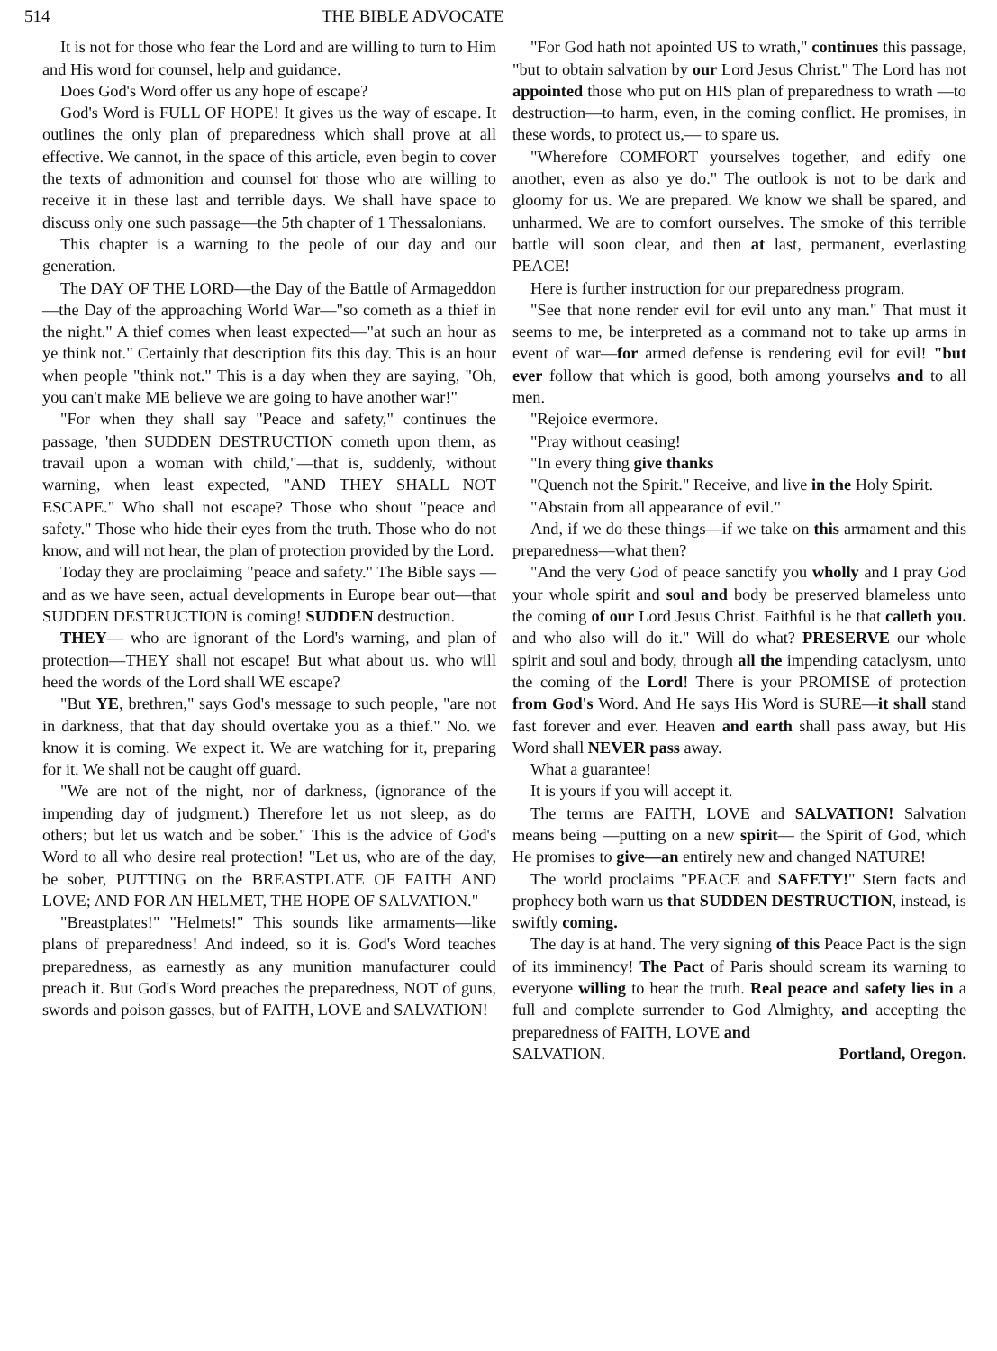514 THE BIBLE ADVOCATE
It is not for those who fear the Lord and are willing to turn to Him and His word for counsel, help and guidance.
Does God's Word offer us any hope of escape?
God's Word is FULL OF HOPE! It gives us the way of escape. It outlines the only plan of preparedness which shall prove at all effective. We cannot, in the space of this article, even begin to cover the texts of admonition and counsel for those who are willing to receive it in these last and terrible days. We shall have space to discuss only one such passage—the 5th chapter of 1 Thessalonians.
This chapter is a warning to the peole of our day and our generation.
The DAY OF THE LORD—the Day of the Battle of Armageddon—the Day of the approaching World War—"so cometh as a thief in the night." A thief comes when least expected—"at such an hour as ye think not." Certainly that description fits this day. This is an hour when people "think not." This is a day when they are saying, "Oh, you can't make ME believe we are going to have another war!"
"For when they shall say "Peace and safety," continues the passage, 'then SUDDEN DESTRUCTION cometh upon them, as travail upon a woman with child,"—that is, suddenly, without warning, when least expected, "AND THEY SHALL NOT ESCAPE." Who shall not escape? Those who shout "peace and safety." Those who hide their eyes from the truth. Those who do not know, and will not hear, the plan of protection provided by the Lord.
Today they are proclaiming "peace and safety." The Bible says —and as we have seen, actual developments in Europe bear out—that SUDDEN DESTRUCTION is coming! SUDDEN destruction.
THEY— who are ignorant of the Lord's warning, and plan of protection—THEY shall not escape! But what about us. who will heed the words of the Lord shall WE escape?
"But YE, brethren," says God's message to such people, "are not in darkness, that that day should overtake you as a thief." No. we know it is coming. We expect it. We are watching for it, preparing for it. We shall not be caught off guard.
"We are not of the night, nor of darkness, (ignorance of the impending day of judgment.) Therefore let us not sleep, as do others; but let us watch and be sober." This is the advice of God's Word to all who desire real protection! "Let us, who are of the day, be sober, PUTTING on the BREASTPLATE OF FAITH AND LOVE; AND FOR AN HELMET, THE HOPE OF SALVATION."
"Breastplates!" "Helmets!" This sounds like armaments—like plans of preparedness! And indeed, so it is. God's Word teaches preparedness, as earnestly as any munition manufacturer could preach it. But God's Word preaches the preparedness, NOT of guns, swords and poison gasses, but of FAITH, LOVE and SALVATION!
"For God hath not apointed US to wrath," continues this passage, "but to obtain salvation by our Lord Jesus Christ." The Lord has not appointed those who put on HIS plan of preparedness to wrath —to destruction—to harm, even, in the coming conflict. He promises, in these words, to protect us,— to spare us.
"Wherefore COMFORT yourselves together, and edify one another, even as also ye do." The outlook is not to be dark and gloomy for us. We are prepared. We know we shall be spared, and unharmed. We are to comfort ourselves. The smoke of this terrible battle will soon clear, and then at last, permanent, everlasting PEACE!
Here is further instruction for our preparedness program.
"See that none render evil for evil unto any man." That must it seems to me, be interpreted as a command not to take up arms in event of war—for armed defense is rendering evil for evil! "but ever follow that which is good, both among yourselvs and to all men.
"Rejoice evermore.
"Pray without ceasing!
"In every thing give thanks
"Quench not the Spirit." Receive, and live in the Holy Spirit.
"Abstain from all appearance of evil."
And, if we do these things—if we take on this armament and this preparedness—what then?
"And the very God of peace sanctify you wholly and I pray God your whole spirit and soul and body be preserved blameless unto the coming of our Lord Jesus Christ. Faithful is he that calleth you. and who also will do it." Will do what? PRESERVE our whole spirit and soul and body, through all the impending cataclysm, unto the coming of the Lord! There is your PROMISE of protection from God's Word. And He says His Word is SURE—it shall stand fast forever and ever. Heaven and earth shall pass away, but His Word shall NEVER pass away.
What a guarantee!
It is yours if you will accept it.
The terms are FAITH, LOVE and SALVATION! Salvation means being —putting on a new spirit— the Spirit of God, which He promises to give—an entirely new and changed NATURE!
The world proclaims "PEACE and SAFETY!" Stern facts and prophecy both warn us that SUDDEN DESTRUCTION, instead, is swiftly coming.
The day is at hand. The very signing of this Peace Pact is the sign of its imminency! The Pact of Paris should scream its warning to everyone willing to hear the truth. Real peace and safety lies in a full and complete surrender to God Almighty, and accepting the preparedness of FAITH, LOVE and
SALVATION. Portland, Oregon.